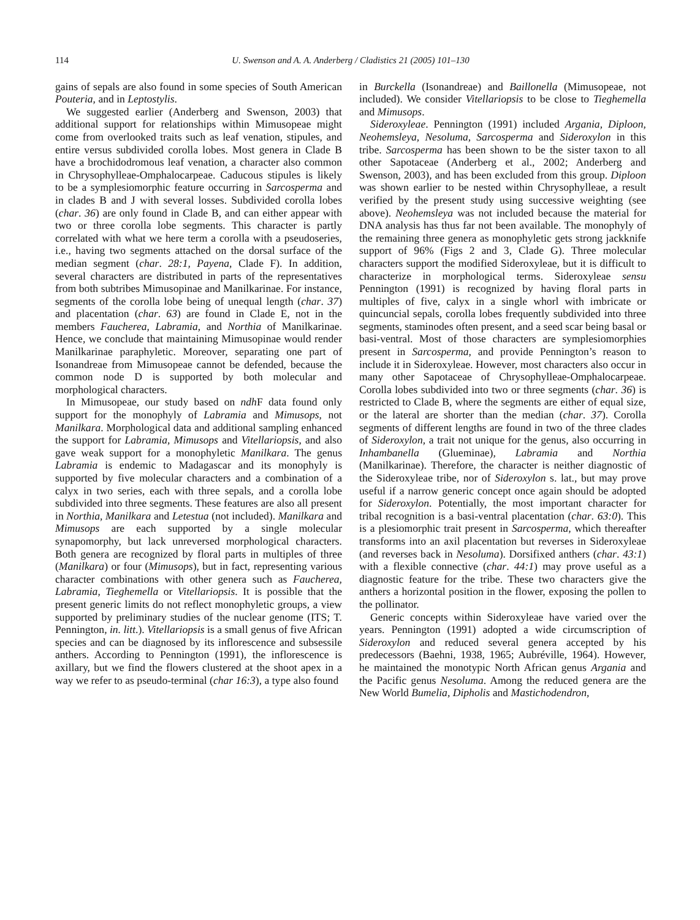114 U. Swenson and A. A. Anderberg / Cladistics 21 (2005) 101–130
gains of sepals are also found in some species of South American Pouteria, and in Leptostylis.
We suggested earlier (Anderberg and Swenson, 2003) that additional support for relationships within Mimusopeae might come from overlooked traits such as leaf venation, stipules, and entire versus subdivided corolla lobes. Most genera in Clade B have a brochidodromous leaf venation, a character also common in Chrysophylleae-Omphalocarpeae. Caducous stipules is likely to be a symplesiomorphic feature occurring in Sarcosperma and in clades B and J with several losses. Subdivided corolla lobes (char. 36) are only found in Clade B, and can either appear with two or three corolla lobe segments. This character is partly correlated with what we here term a corolla with a pseudoseries, i.e., having two segments attached on the dorsal surface of the median segment (char. 28:1, Payena, Clade F). In addition, several characters are distributed in parts of the representatives from both subtribes Mimusopinae and Manilkarinae. For instance, segments of the corolla lobe being of unequal length (char. 37) and placentation (char. 63) are found in Clade E, not in the members Faucherea, Labramia, and Northia of Manilkarinae. Hence, we conclude that maintaining Mimusopinae would render Manilkarinae paraphyletic. Moreover, separating one part of Isonandreae from Mimusopeae cannot be defended, because the common node D is supported by both molecular and morphological characters.
In Mimusopeae, our study based on ndh F data found only support for the monophyly of Labramia and Mimusops, not Manilkara. Morphological data and additional sampling enhanced the support for Labramia, Mimusops and Vitellariopsis, and also gave weak support for a monophyletic Manilkara. The genus Labramia is endemic to Madagascar and its monophyly is supported by five molecular characters and a combination of a calyx in two series, each with three sepals, and a corolla lobe subdivided into three segments. These features are also all present in Northia, Manilkara and Letestua (not included). Manilkara and Mimusops are each supported by a single molecular synapomorphy, but lack unreversed morphological characters. Both genera are recognized by floral parts in multiples of three (Manilkara) or four (Mimusops), but in fact, representing various character combinations with other genera such as Faucherea, Labramia, Tieghemella or Vitellariopsis. It is possible that the present generic limits do not reflect monophyletic groups, a view supported by preliminary studies of the nuclear genome (ITS; T. Pennington, in. litt.). Vitellariopsis is a small genus of five African species and can be diagnosed by its inflorescence and subsessile anthers. According to Pennington (1991), the inflorescence is axillary, but we find the flowers clustered at the shoot apex in a way we refer to as pseudo-terminal (char 16:3), a type also found
in Burckella (Isonandreae) and Baillonella (Mimusopeae, not included). We consider Vitellariopsis to be close to Tieghemella and Mimusops.
Sideroxyleae. Pennington (1991) included Argania, Diploon, Neohemsleya, Nesoluma, Sarcosperma and Sideroxylon in this tribe. Sarcosperma has been shown to be the sister taxon to all other Sapotaceae (Anderberg et al., 2002; Anderberg and Swenson, 2003), and has been excluded from this group. Diploon was shown earlier to be nested within Chrysophylleae, a result verified by the present study using successive weighting (see above). Neohemsleya was not included because the material for DNA analysis has thus far not been available. The monophyly of the remaining three genera as monophyletic gets strong jackknife support of 96% (Figs 2 and 3, Clade G). Three molecular characters support the modified Sideroxyleae, but it is difficult to characterize in morphological terms. Sideroxyleae sensu Pennington (1991) is recognized by having floral parts in multiples of five, calyx in a single whorl with imbricate or quincuncial sepals, corolla lobes frequently subdivided into three segments, staminodes often present, and a seed scar being basal or basi-ventral. Most of those characters are symplesiomorphies present in Sarcosperma, and provide Pennington’s reason to include it in Sideroxyleae. However, most characters also occur in many other Sapotaceae of Chrysophylleae-Omphalocarpeae. Corolla lobes subdivided into two or three segments (char. 36) is restricted to Clade B, where the segments are either of equal size, or the lateral are shorter than the median (char. 37). Corolla segments of different lengths are found in two of the three clades of Sideroxylon, a trait not unique for the genus, also occurring in Inhambanella (Glueminae), Labramia and Northia (Manilkarinae). Therefore, the character is neither diagnostic of the Sideroxyleae tribe, nor of Sideroxylon s. lat., but may prove useful if a narrow generic concept once again should be adopted for Sideroxylon. Potentially, the most important character for tribal recognition is a basi-ventral placentation (char. 63:0). This is a plesiomorphic trait present in Sarcosperma, which thereafter transforms into an axil placentation but reverses in Sideroxyleae (and reverses back in Nesoluma). Dorsifixed anthers (char. 43:1) with a flexible connective (char. 44:1) may prove useful as a diagnostic feature for the tribe. These two characters give the anthers a horizontal position in the flower, exposing the pollen to the pollinator.
Generic concepts within Sideroxyleae have varied over the years. Pennington (1991) adopted a wide circumscription of Sideroxylon and reduced several genera accepted by his predecessors (Baehni, 1938, 1965; Aubréville, 1964). However, he maintained the monotypic North African genus Argania and the Pacific genus Nesoluma. Among the reduced genera are the New World Bumelia, Dipholis and Mastichodendron,